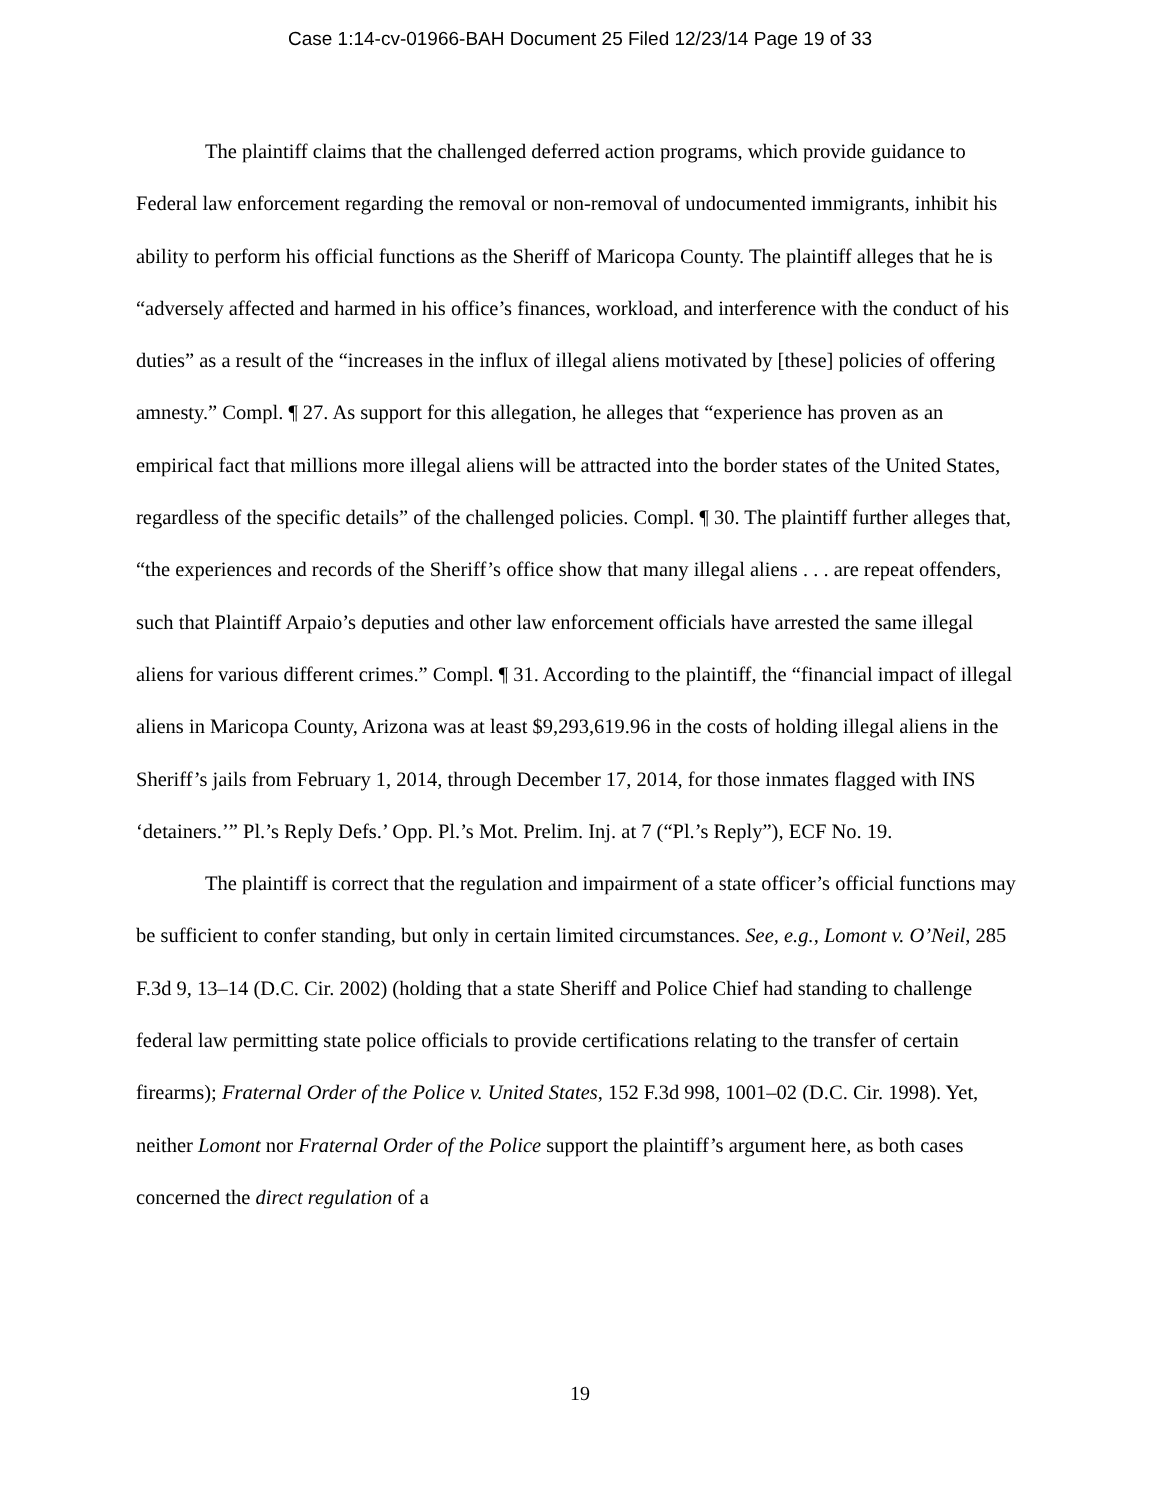Case 1:14-cv-01966-BAH Document 25 Filed 12/23/14 Page 19 of 33
The plaintiff claims that the challenged deferred action programs, which provide guidance to Federal law enforcement regarding the removal or non-removal of undocumented immigrants, inhibit his ability to perform his official functions as the Sheriff of Maricopa County. The plaintiff alleges that he is “adversely affected and harmed in his office’s finances, workload, and interference with the conduct of his duties” as a result of the “increases in the influx of illegal aliens motivated by [these] policies of offering amnesty.” Compl. ¶ 27. As support for this allegation, he alleges that “experience has proven as an empirical fact that millions more illegal aliens will be attracted into the border states of the United States, regardless of the specific details” of the challenged policies. Compl. ¶ 30. The plaintiff further alleges that, “the experiences and records of the Sheriff’s office show that many illegal aliens . . . are repeat offenders, such that Plaintiff Arpaio’s deputies and other law enforcement officials have arrested the same illegal aliens for various different crimes.” Compl. ¶ 31. According to the plaintiff, the “financial impact of illegal aliens in Maricopa County, Arizona was at least $9,293,619.96 in the costs of holding illegal aliens in the Sheriff’s jails from February 1, 2014, through December 17, 2014, for those inmates flagged with INS ‘detainers.’” Pl.’s Reply Defs.’ Opp. Pl.’s Mot. Prelim. Inj. at 7 (“Pl.’s Reply”), ECF No. 19.
The plaintiff is correct that the regulation and impairment of a state officer’s official functions may be sufficient to confer standing, but only in certain limited circumstances. See, e.g., Lomont v. O’Neil, 285 F.3d 9, 13–14 (D.C. Cir. 2002) (holding that a state Sheriff and Police Chief had standing to challenge federal law permitting state police officials to provide certifications relating to the transfer of certain firearms); Fraternal Order of the Police v. United States, 152 F.3d 998, 1001–02 (D.C. Cir. 1998). Yet, neither Lomont nor Fraternal Order of the Police support the plaintiff’s argument here, as both cases concerned the direct regulation of a
19